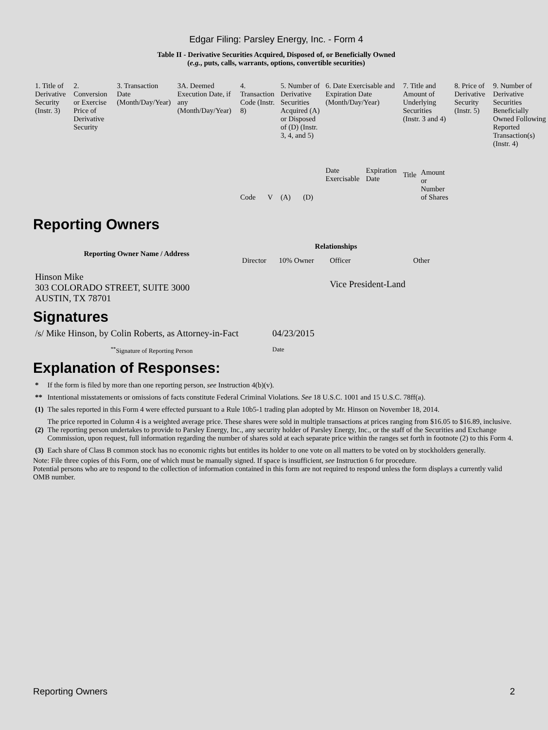Edgar Filing: Parsley Energy, Inc. - Form 4
Table II - Derivative Securities Acquired, Disposed of, or Beneficially Owned
(e.g., puts, calls, warrants, options, convertible securities)
| 1. Title of Derivative Security (Instr. 3) | 2. Conversion or Exercise Price of Derivative Security | 3. Transaction Date (Month/Day/Year) | 3A. Deemed Execution Date, if any (Month/Day/Year) | 4. Transaction Code (Instr. 8) | | 5. Number of Derivative Securities Acquired (A) or Disposed of (D) (Instr. 3, 4, and 5) | | 6. Date Exercisable and Expiration Date (Month/Day/Year) | | 7. Title and Amount of Underlying Securities (Instr. 3 and 4) | | 8. Price of Derivative Security (Instr. 5) | 9. Number of Derivative Securities Beneficially Owned Following Reported Transaction(s) (Instr. 4) |
| | | | | Code | V | (A) | (D) | Date Exercisable | Expiration Date | Title | Amount or Number of Shares | | |
Reporting Owners
| Reporting Owner Name / Address | Relationships | | | |
| --- | --- | --- | --- | --- |
| | Director | 10% Owner | Officer | Other |
| Hinson Mike 303 COLORADO STREET, SUITE 3000 AUSTIN, TX 78701 | | | Vice President-Land | |
Signatures
| /s/ Mike Hinson, by Colin Roberts, as Attorney-in-Fact | 04/23/2015 |
| <sup>**</sup> Signature of Reporting Person | Date |
Explanation of Responses:
| * | If the form is filed by more than one reporting person, see Instruction 4(b)(v). |
| ** | Intentional misstatements or omissions of facts constitute Federal Criminal Violations. See 18 U.S.C. 1001 and 15 U.S.C. 78ff(a). |
| (1) | The sales reported in this Form 4 were effected pursuant to a Rule 10b5-1 trading plan adopted by Mr. Hinson on November 18, 2014. |
| (2) | The price reported in Column 4 is a weighted average price. These shares were sold in multiple transactions at prices ranging from $16.05 to $16.89, inclusive. The reporting person undertakes to provide to Parsley Energy, Inc., any security holder of Parsley Energy, Inc., or the staff of the Securities and Exchange Commission, upon request, full information regarding the number of shares sold at each separate price within the ranges set forth in footnote (2) to this Form 4. |
| (3) | Each share of Class B common stock has no economic rights but entitles its holder to one vote on all matters to be voted on by stockholders generally. |
Note: File three copies of this Form, one of which must be manually signed. If space is insufficient, see Instruction 6 for procedure.
Potential persons who are to respond to the collection of information contained in this form are not required to respond unless the form displays a currently valid OMB number.
Reporting Owners 2